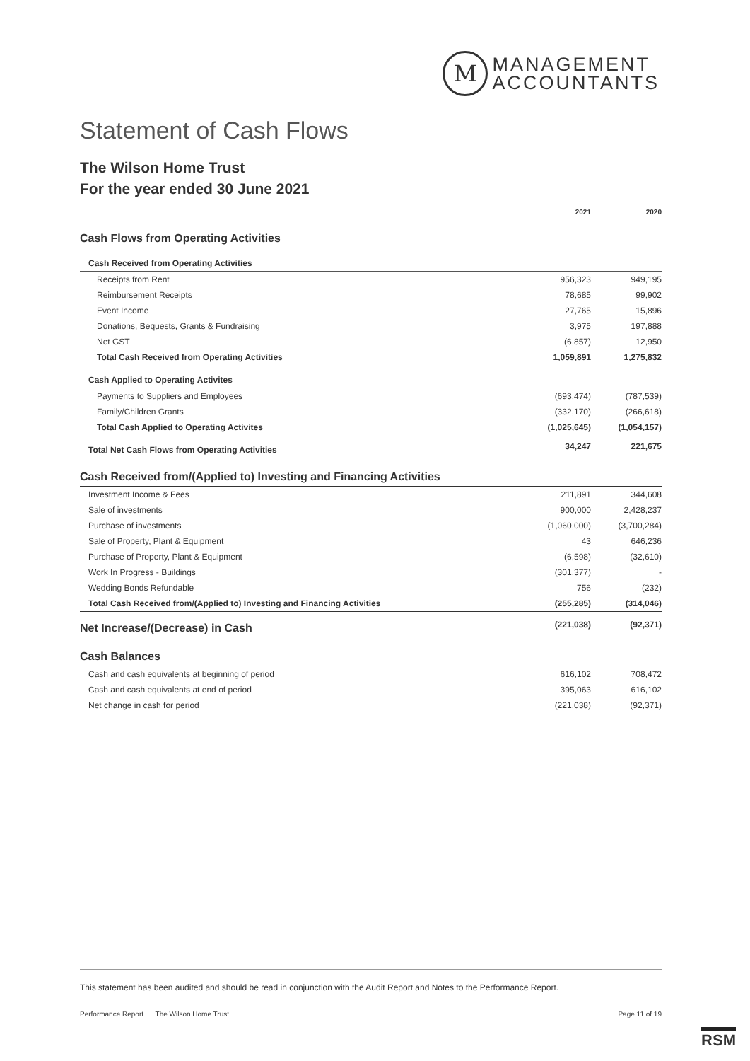M
MANAGEMENT
ACCOUNTANTS
Statement of Cash Flows
The Wilson Home Trust
For the year ended 30 June 2021
| | 2021 | 2020 |
| --- | --- | --- |
| Cash Flows from Operating Activities | | |
| Cash Received from Operating Activities | | |
| Receipts from Rent | 956,323 | 949,195 |
| Reimbursement Receipts | 78,685 | 99,902 |
| Event Income | 27,765 | 15,896 |
| Donations, Bequests, Grants & Fundraising | 3,975 | 197,888 |
| Net GST | (6,857) | 12,950 |
| Total Cash Received from Operating Activities | 1,059,891 | 1,275,832 |
| Cash Applied to Operating Activites | | |
| Payments to Suppliers and Employees | (693,474) | (787,539) |
| Family/Children Grants | (332,170) | (266,618) |
| Total Cash Applied to Operating Activites | (1,025,645) | (1,054,157) |
| Total Net Cash Flows from Operating Activities | 34,247 | 221,675 |
| Cash Received from/(Applied to) Investing and Financing Activities | | |
| Investment Income & Fees | 211,891 | 344,608 |
| Sale of investments | 900,000 | 2,428,237 |
| Purchase of investments | (1,060,000) | (3,700,284) |
| Sale of Property, Plant & Equipment | 43 | 646,236 |
| Purchase of Property, Plant & Equipment | (6,598) | (32,610) |
| Work In Progress - Buildings | (301,377) | - |
| Wedding Bonds Refundable | 756 | (232) |
| Total Cash Received from/(Applied to) Investing and Financing Activities | (255,285) | (314,046) |
| Net Increase/(Decrease) in Cash | (221,038) | (92,371) |
| Cash Balances | | |
| Cash and cash equivalents at beginning of period | 616,102 | 708,472 |
| Cash and cash equivalents at end of period | 395,063 | 616,102 |
| Net change in cash for period | (221,038) | (92,371) |
This statement has been audited and should be read in conjunction with the Audit Report and Notes to the Performance Report.
Performance Report The Wilson Home Trust Page 11 of 19
RSM